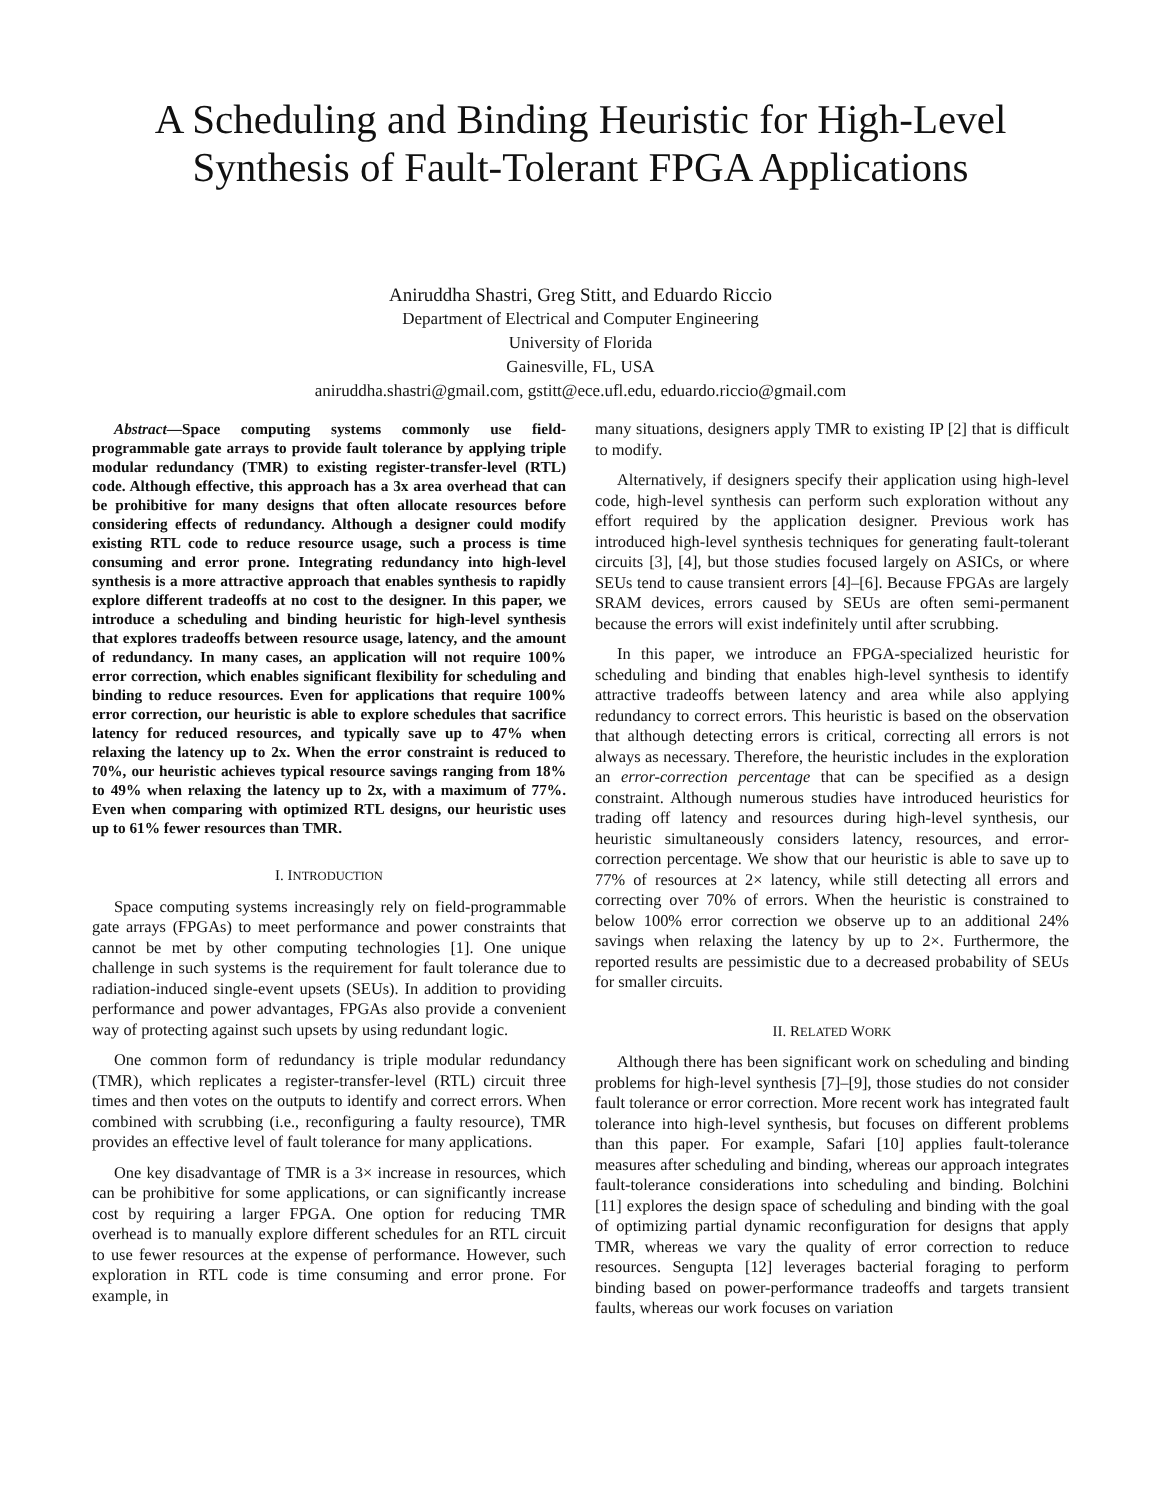A Scheduling and Binding Heuristic for High-Level Synthesis of Fault-Tolerant FPGA Applications
Aniruddha Shastri, Greg Stitt, and Eduardo Riccio
Department of Electrical and Computer Engineering
University of Florida
Gainesville, FL, USA
aniruddha.shastri@gmail.com, gstitt@ece.ufl.edu, eduardo.riccio@gmail.com
Abstract—Space computing systems commonly use field-programmable gate arrays to provide fault tolerance by applying triple modular redundancy (TMR) to existing register-transfer-level (RTL) code. Although effective, this approach has a 3x area overhead that can be prohibitive for many designs that often allocate resources before considering effects of redundancy. Although a designer could modify existing RTL code to reduce resource usage, such a process is time consuming and error prone. Integrating redundancy into high-level synthesis is a more attractive approach that enables synthesis to rapidly explore different tradeoffs at no cost to the designer. In this paper, we introduce a scheduling and binding heuristic for high-level synthesis that explores tradeoffs between resource usage, latency, and the amount of redundancy. In many cases, an application will not require 100% error correction, which enables significant flexibility for scheduling and binding to reduce resources. Even for applications that require 100% error correction, our heuristic is able to explore schedules that sacrifice latency for reduced resources, and typically save up to 47% when relaxing the latency up to 2x. When the error constraint is reduced to 70%, our heuristic achieves typical resource savings ranging from 18% to 49% when relaxing the latency up to 2x, with a maximum of 77%. Even when comparing with optimized RTL designs, our heuristic uses up to 61% fewer resources than TMR.
I. INTRODUCTION
Space computing systems increasingly rely on field-programmable gate arrays (FPGAs) to meet performance and power constraints that cannot be met by other computing technologies [1]. One unique challenge in such systems is the requirement for fault tolerance due to radiation-induced single-event upsets (SEUs). In addition to providing performance and power advantages, FPGAs also provide a convenient way of protecting against such upsets by using redundant logic.
One common form of redundancy is triple modular redundancy (TMR), which replicates a register-transfer-level (RTL) circuit three times and then votes on the outputs to identify and correct errors. When combined with scrubbing (i.e., reconfiguring a faulty resource), TMR provides an effective level of fault tolerance for many applications.
One key disadvantage of TMR is a 3× increase in resources, which can be prohibitive for some applications, or can significantly increase cost by requiring a larger FPGA. One option for reducing TMR overhead is to manually explore different schedules for an RTL circuit to use fewer resources at the expense of performance. However, such exploration in RTL code is time consuming and error prone. For example, in
many situations, designers apply TMR to existing IP [2] that is difficult to modify.
Alternatively, if designers specify their application using high-level code, high-level synthesis can perform such exploration without any effort required by the application designer. Previous work has introduced high-level synthesis techniques for generating fault-tolerant circuits [3], [4], but those studies focused largely on ASICs, or where SEUs tend to cause transient errors [4]–[6]. Because FPGAs are largely SRAM devices, errors caused by SEUs are often semi-permanent because the errors will exist indefinitely until after scrubbing.
In this paper, we introduce an FPGA-specialized heuristic for scheduling and binding that enables high-level synthesis to identify attractive tradeoffs between latency and area while also applying redundancy to correct errors. This heuristic is based on the observation that although detecting errors is critical, correcting all errors is not always as necessary. Therefore, the heuristic includes in the exploration an error-correction percentage that can be specified as a design constraint. Although numerous studies have introduced heuristics for trading off latency and resources during high-level synthesis, our heuristic simultaneously considers latency, resources, and error-correction percentage. We show that our heuristic is able to save up to 77% of resources at 2× latency, while still detecting all errors and correcting over 70% of errors. When the heuristic is constrained to below 100% error correction we observe up to an additional 24% savings when relaxing the latency by up to 2×. Furthermore, the reported results are pessimistic due to a decreased probability of SEUs for smaller circuits.
II. RELATED WORK
Although there has been significant work on scheduling and binding problems for high-level synthesis [7]–[9], those studies do not consider fault tolerance or error correction. More recent work has integrated fault tolerance into high-level synthesis, but focuses on different problems than this paper. For example, Safari [10] applies fault-tolerance measures after scheduling and binding, whereas our approach integrates fault-tolerance considerations into scheduling and binding. Bolchini [11] explores the design space of scheduling and binding with the goal of optimizing partial dynamic reconfiguration for designs that apply TMR, whereas we vary the quality of error correction to reduce resources. Sengupta [12] leverages bacterial foraging to perform binding based on power-performance tradeoffs and targets transient faults, whereas our work focuses on variation